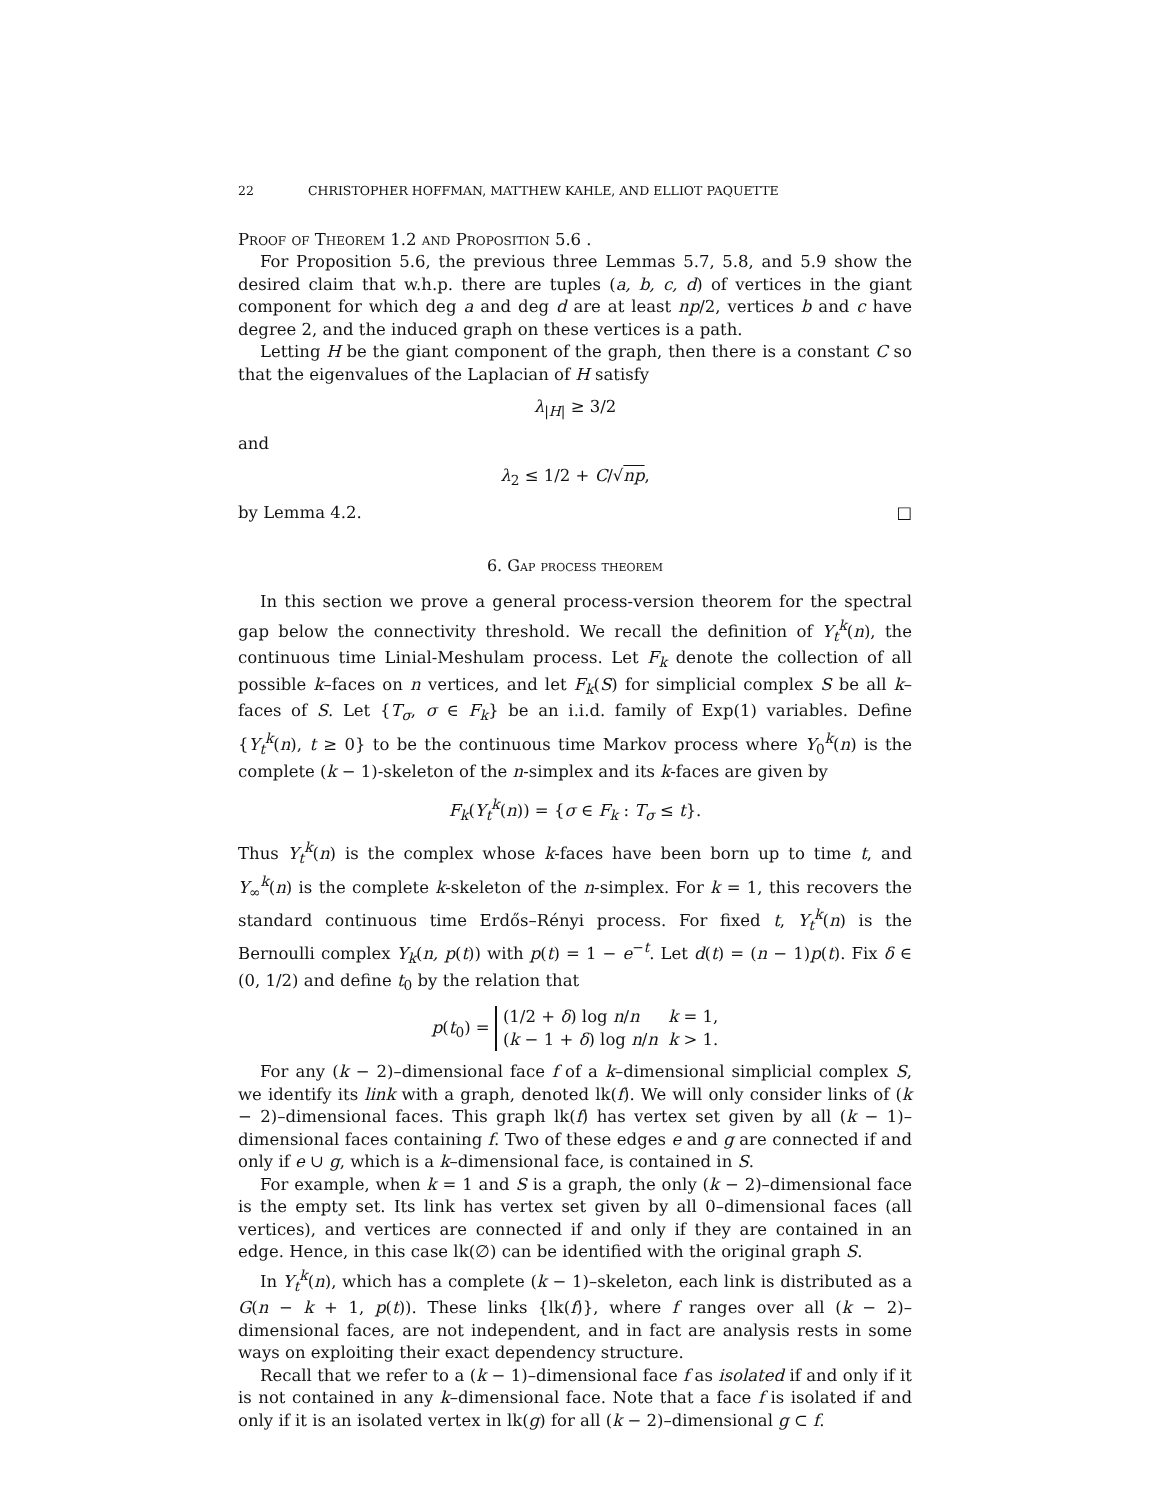22 CHRISTOPHER HOFFMAN, MATTHEW KAHLE, AND ELLIOT PAQUETTE
Proof of Theorem 1.2 and Proposition 5.6 .
For Proposition 5.6, the previous three Lemmas 5.7, 5.8, and 5.9 show the desired claim that w.h.p. there are tuples (a, b, c, d) of vertices in the giant component for which deg a and deg d are at least np/2, vertices b and c have degree 2, and the induced graph on these vertices is a path.
Letting H be the giant component of the graph, then there is a constant C so that the eigenvalues of the Laplacian of H satisfy
λ<sub>|H|</sub> ≥ 3/2
and
λ<sub>2</sub> ≤ 1/2 + C/√np,
by Lemma 4.2. □
6. Gap process theorem
In this section we prove a general process-version theorem for the spectral gap below the connectivity threshold. We recall the definition of Y<sub>t</sub><sup>k</sup>(n), the continuous time Linial-Meshulam process. Let F<sub>k</sub> denote the collection of all possible k–faces on n vertices, and let F<sub>k</sub>(S) for simplicial complex S be all k–faces of S. Let {T<sub>σ</sub>, σ ∈ F<sub>k</sub>} be an i.i.d. family of Exp(1) variables. Define {Y<sub>t</sub><sup>k</sup>(n), t ≥ 0} to be the continuous time Markov process where Y<sub>0</sub><sup>k</sup>(n) is the complete (k − 1)-skeleton of the n-simplex and its k-faces are given by
F<sub>k</sub>(Y<sub>t</sub><sup>k</sup>(n)) = {σ ∈ F<sub>k</sub> : T<sub>σ</sub> ≤ t}.
Thus Y<sub>t</sub><sup>k</sup>(n) is the complex whose k-faces have been born up to time t, and Y<sub>∞</sub><sup>k</sup>(n) is the complete k-skeleton of the n-simplex. For k = 1, this recovers the standard continuous time Erdős–Rényi process. For fixed t, Y<sub>t</sub><sup>k</sup>(n) is the Bernoulli complex Y<sub>k</sub>(n, p(t)) with p(t) = 1 − e<sup>−t</sup>. Let d(t) = (n − 1)p(t). Fix δ ∈ (0, 1/2) and define t<sub>0</sub> by the relation that
p(t<sub>0</sub>) =
(1/2 + δ) log n/n k = 1,
(k − 1 + δ) log n/n k > 1.
For any (k − 2)–dimensional face f of a k–dimensional simplicial complex S, we identify its link with a graph, denoted lk(f). We will only consider links of (k − 2)–dimensional faces. This graph lk(f) has vertex set given by all (k − 1)–dimensional faces containing f. Two of these edges e and g are connected if and only if e ∪ g, which is a k–dimensional face, is contained in S.
For example, when k = 1 and S is a graph, the only (k − 2)–dimensional face is the empty set. Its link has vertex set given by all 0–dimensional faces (all vertices), and vertices are connected if and only if they are contained in an edge. Hence, in this case lk(∅) can be identified with the original graph S.
In Y<sub>t</sub><sup>k</sup>(n), which has a complete (k − 1)–skeleton, each link is distributed as a G(n − k + 1, p(t)). These links {lk(f)}, where f ranges over all (k − 2)–dimensional faces, are not independent, and in fact are analysis rests in some ways on exploiting their exact dependency structure.
Recall that we refer to a (k − 1)–dimensional face f as isolated if and only if it is not contained in any k–dimensional face. Note that a face f is isolated if and only if it is an isolated vertex in lk(g) for all (k − 2)–dimensional g ⊂ f.